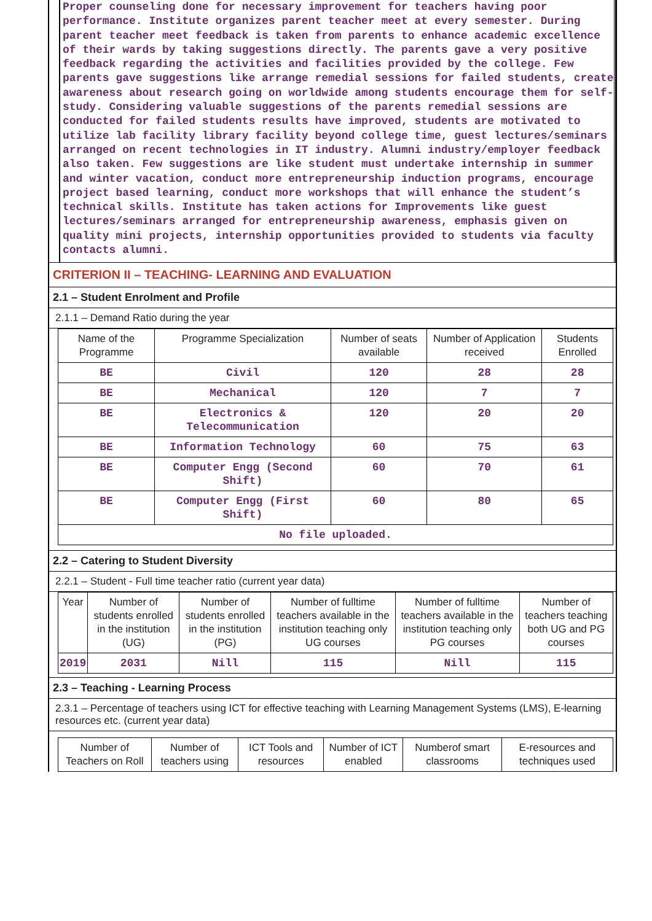Proper counseling done for necessary improvement for teachers having poor performance. Institute organizes parent teacher meet at every semester. During parent teacher meet feedback is taken from parents to enhance academic excellence of their wards by taking suggestions directly. The parents gave a very positive feedback regarding the activities and facilities provided by the college. Few parents gave suggestions like arrange remedial sessions for failed students, create awareness about research going on worldwide among students encourage them for self-study. Considering valuable suggestions of the parents remedial sessions are conducted for failed students results have improved, students are motivated to utilize lab facility library facility beyond college time, guest lectures/seminars arranged on recent technologies in IT industry. Alumni industry/employer feedback also taken. Few suggestions are like student must undertake internship in summer and winter vacation, conduct more entrepreneurship induction programs, encourage project based learning, conduct more workshops that will enhance the student’s technical skills. Institute has taken actions for Improvements like guest lectures/seminars arranged for entrepreneurship awareness, emphasis given on quality mini projects, internship opportunities provided to students via faculty contacts alumni.
CRITERION II – TEACHING- LEARNING AND EVALUATION
2.1 – Student Enrolment and Profile
2.1.1 – Demand Ratio during the year
| Name of the Programme | Programme Specialization | Number of seats available | Number of Application received | Students Enrolled |
| --- | --- | --- | --- | --- |
| BE | Civil | 120 | 28 | 28 |
| BE | Mechanical | 120 | 7 | 7 |
| BE | Electronics & Telecommunication | 120 | 20 | 20 |
| BE | Information Technology | 60 | 75 | 63 |
| BE | Computer Engg (Second Shift) | 60 | 70 | 61 |
| BE | Computer Engg (First Shift) | 60 | 80 | 65 |
| No file uploaded. | | | | |
2.2 – Catering to Student Diversity
2.2.1 – Student - Full time teacher ratio (current year data)
| Year | Number of students enrolled in the institution (UG) | Number of students enrolled in the institution (PG) | Number of fulltime teachers available in the institution teaching only UG courses | Number of fulltime teachers available in the institution teaching only PG courses | Number of teachers teaching both UG and PG courses |
| --- | --- | --- | --- | --- | --- |
| 2019 | 2031 | Nill | 115 | Nill | 115 |
2.3 – Teaching - Learning Process
2.3.1 – Percentage of teachers using ICT for effective teaching with Learning Management Systems (LMS), E-learning resources etc. (current year data)
| Number of Teachers on Roll | Number of teachers using | ICT Tools and resources | Number of ICT enabled | Numberof smart classrooms | E-resources and techniques used |
| --- | --- | --- | --- | --- | --- |